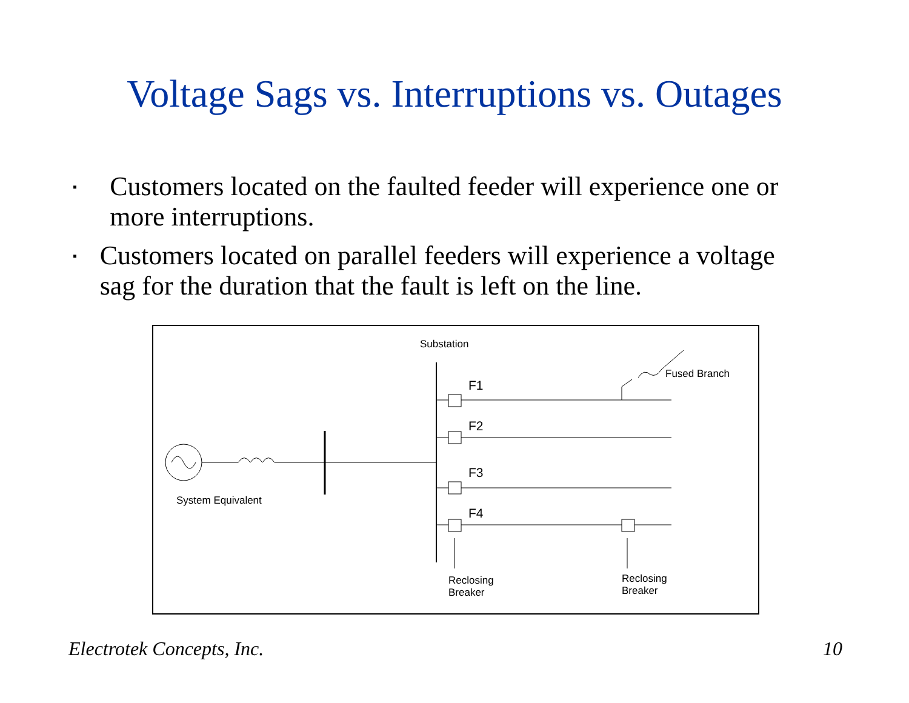Voltage Sags vs. Interruptions vs. Outages
▪ Customers located on the faulted feeder will experience one or more interruptions.
▪ Customers located on parallel feeders will experience a voltage sag for the duration that the fault is left on the line.
Substation
Fused Branch
F1
F2
F3
F4
System Equivalent
Reclosing
Breaker
Reclosing
Breaker
Electrotek Concepts, Inc. 10